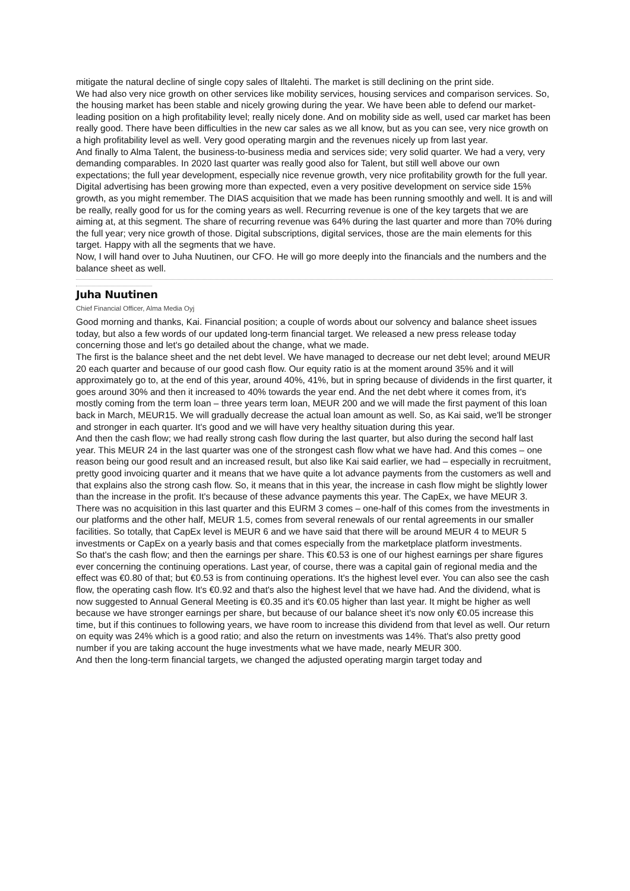mitigate the natural decline of single copy sales of Iltalehti. The market is still declining on the print side.
We had also very nice growth on other services like mobility services, housing services and comparison services. So, the housing market has been stable and nicely growing during the year. We have been able to defend our market-leading position on a high profitability level; really nicely done. And on mobility side as well, used car market has been really good. There have been difficulties in the new car sales as we all know, but as you can see, very nice growth on a high profitability level as well. Very good operating margin and the revenues nicely up from last year.
And finally to Alma Talent, the business-to-business media and services side; very solid quarter. We had a very, very demanding comparables. In 2020 last quarter was really good also for Talent, but still well above our own expectations; the full year development, especially nice revenue growth, very nice profitability growth for the full year. Digital advertising has been growing more than expected, even a very positive development on service side 15% growth, as you might remember. The DIAS acquisition that we made has been running smoothly and well. It is and will be really, really good for us for the coming years as well. Recurring revenue is one of the key targets that we are aiming at, at this segment. The share of recurring revenue was 64% during the last quarter and more than 70% during the full year; very nice growth of those. Digital subscriptions, digital services, those are the main elements for this target. Happy with all the segments that we have.
Now, I will hand over to Juha Nuutinen, our CFO. He will go more deeply into the financials and the numbers and the balance sheet as well.
Juha Nuutinen
Chief Financial Officer, Alma Media Oyj
Good morning and thanks, Kai. Financial position; a couple of words about our solvency and balance sheet issues today, but also a few words of our updated long-term financial target. We released a new press release today concerning those and let's go detailed about the change, what we made.
The first is the balance sheet and the net debt level. We have managed to decrease our net debt level; around MEUR 20 each quarter and because of our good cash flow. Our equity ratio is at the moment around 35% and it will approximately go to, at the end of this year, around 40%, 41%, but in spring because of dividends in the first quarter, it goes around 30% and then it increased to 40% towards the year end. And the net debt where it comes from, it's mostly coming from the term loan – three years term loan, MEUR 200 and we will made the first payment of this loan back in March, MEUR15. We will gradually decrease the actual loan amount as well. So, as Kai said, we'll be stronger and stronger in each quarter. It's good and we will have very healthy situation during this year.
And then the cash flow; we had really strong cash flow during the last quarter, but also during the second half last year. This MEUR 24 in the last quarter was one of the strongest cash flow what we have had. And this comes – one reason being our good result and an increased result, but also like Kai said earlier, we had – especially in recruitment, pretty good invoicing quarter and it means that we have quite a lot advance payments from the customers as well and that explains also the strong cash flow. So, it means that in this year, the increase in cash flow might be slightly lower than the increase in the profit. It's because of these advance payments this year. The CapEx, we have MEUR 3. There was no acquisition in this last quarter and this EURM 3 comes – one-half of this comes from the investments in our platforms and the other half, MEUR 1.5, comes from several renewals of our rental agreements in our smaller facilities. So totally, that CapEx level is MEUR 6 and we have said that there will be around MEUR 4 to MEUR 5 investments or CapEx on a yearly basis and that comes especially from the marketplace platform investments.
So that's the cash flow; and then the earnings per share. This €0.53 is one of our highest earnings per share figures ever concerning the continuing operations. Last year, of course, there was a capital gain of regional media and the effect was €0.80 of that; but €0.53 is from continuing operations. It's the highest level ever. You can also see the cash flow, the operating cash flow. It's €0.92 and that's also the highest level that we have had. And the dividend, what is now suggested to Annual General Meeting is €0.35 and it's €0.05 higher than last year. It might be higher as well because we have stronger earnings per share, but because of our balance sheet it's now only €0.05 increase this time, but if this continues to following years, we have room to increase this dividend from that level as well. Our return on equity was 24% which is a good ratio; and also the return on investments was 14%. That's also pretty good number if you are taking account the huge investments what we have made, nearly MEUR 300.
And then the long-term financial targets, we changed the adjusted operating margin target today and